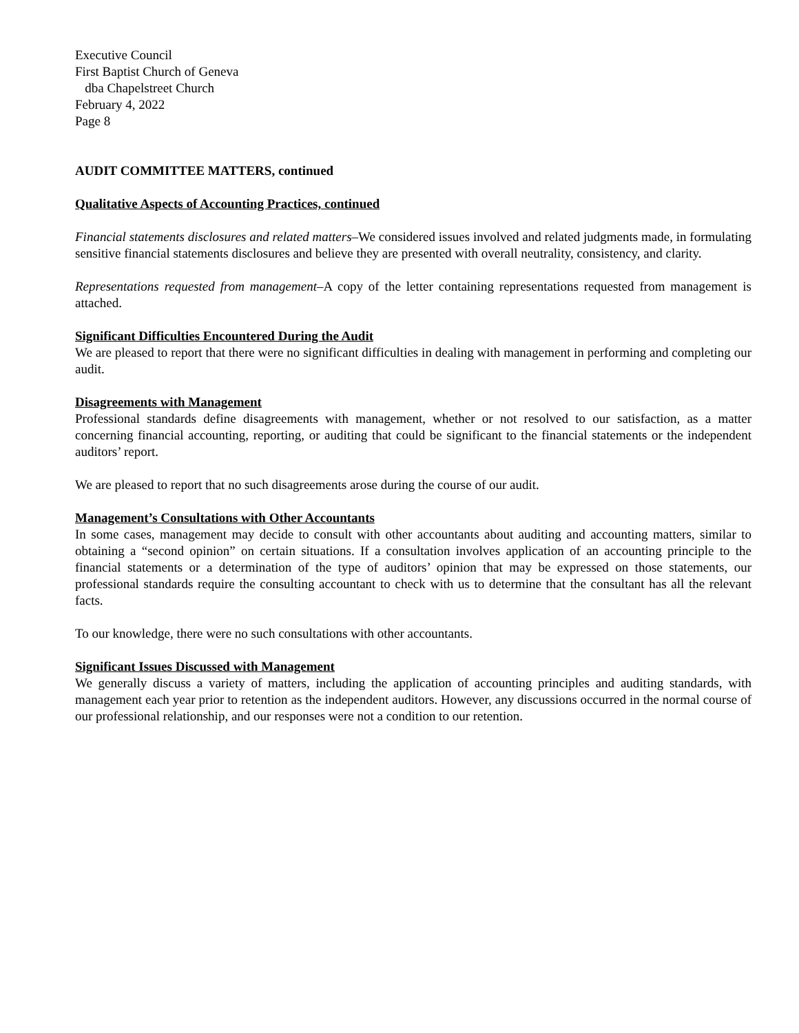Executive Council
First Baptist Church of Geneva
dba Chapelstreet Church
February 4, 2022
Page 8
AUDIT COMMITTEE MATTERS, continued
Qualitative Aspects of Accounting Practices, continued
Financial statements disclosures and related matters–We considered issues involved and related judgments made, in formulating sensitive financial statements disclosures and believe they are presented with overall neutrality, consistency, and clarity.
Representations requested from management–A copy of the letter containing representations requested from management is attached.
Significant Difficulties Encountered During the Audit
We are pleased to report that there were no significant difficulties in dealing with management in performing and completing our audit.
Disagreements with Management
Professional standards define disagreements with management, whether or not resolved to our satisfaction, as a matter concerning financial accounting, reporting, or auditing that could be significant to the financial statements or the independent auditors’ report.
We are pleased to report that no such disagreements arose during the course of our audit.
Management’s Consultations with Other Accountants
In some cases, management may decide to consult with other accountants about auditing and accounting matters, similar to obtaining a “second opinion” on certain situations. If a consultation involves application of an accounting principle to the financial statements or a determination of the type of auditors’ opinion that may be expressed on those statements, our professional standards require the consulting accountant to check with us to determine that the consultant has all the relevant facts.
To our knowledge, there were no such consultations with other accountants.
Significant Issues Discussed with Management
We generally discuss a variety of matters, including the application of accounting principles and auditing standards, with management each year prior to retention as the independent auditors. However, any discussions occurred in the normal course of our professional relationship, and our responses were not a condition to our retention.